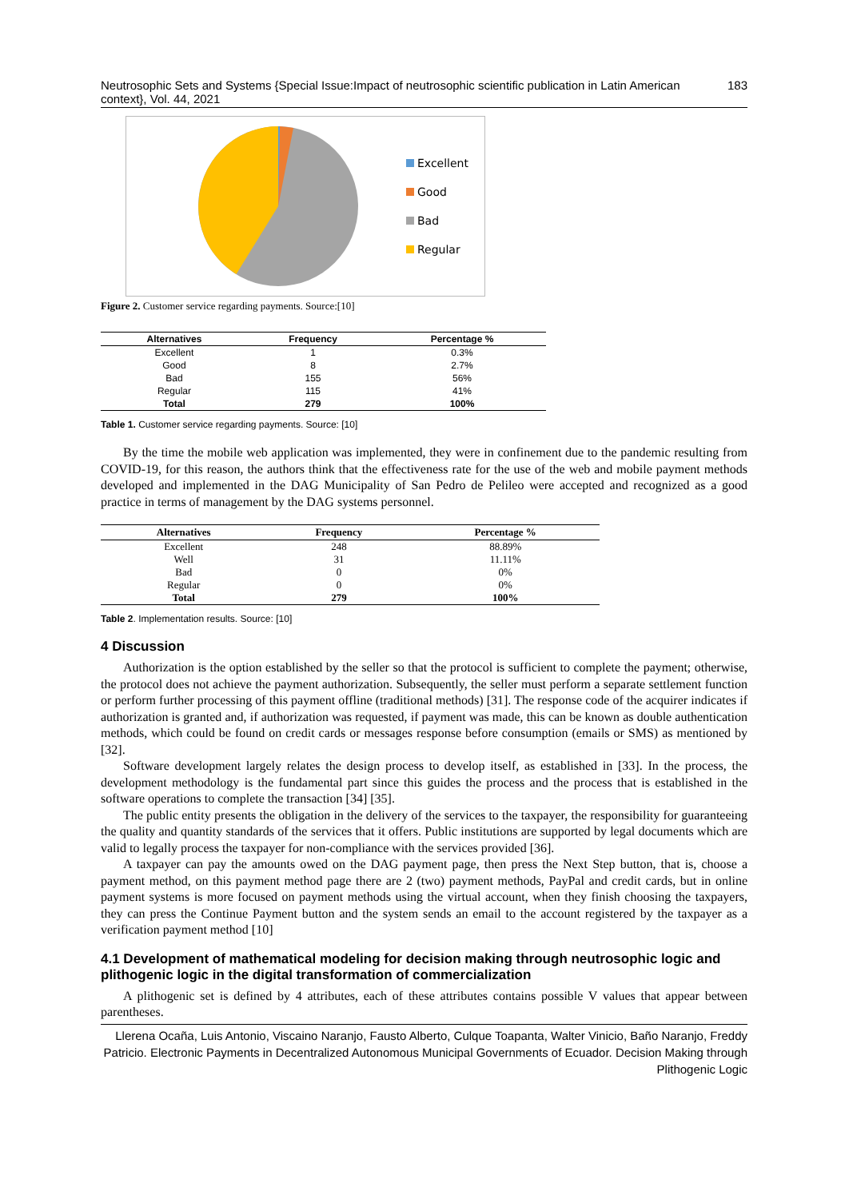Neutrosophic Sets and Systems {Special Issue:Impact of neutrosophic scientific publication in Latin American context}, Vol. 44, 2021 183
Excellent
Good
Bad
Regular
Figure 2. Customer service regarding payments. Source:[10]
| Alternatives | Frequency | Percentage % |
| --- | --- | --- |
| Excellent | 1 | 0.3% |
| Good | 8 | 2.7% |
| Bad | 155 | 56% |
| Regular | 115 | 41% |
| Total | 279 | 100% |
Table 1. Customer service regarding payments. Source: [10]
By the time the mobile web application was implemented, they were in confinement due to the pandemic resulting from COVID-19, for this reason, the authors think that the effectiveness rate for the use of the web and mobile payment methods developed and implemented in the DAG Municipality of San Pedro de Pelileo were accepted and recognized as a good practice in terms of management by the DAG systems personnel.
| Alternatives | Frequency | Percentage % |
| --- | --- | --- |
| Excellent | 248 | 88.89% |
| Well | 31 | 11.11% |
| Bad | 0 | 0% |
| Regular | 0 | 0% |
| Total | 279 | 100% |
Table 2. Implementation results. Source: [10]
4 Discussion
Authorization is the option established by the seller so that the protocol is sufficient to complete the payment; otherwise, the protocol does not achieve the payment authorization. Subsequently, the seller must perform a separate settlement function or perform further processing of this payment offline (traditional methods) [31]. The response code of the acquirer indicates if authorization is granted and, if authorization was requested, if payment was made, this can be known as double authentication methods, which could be found on credit cards or messages response before consumption (emails or SMS) as mentioned by [32].
Software development largely relates the design process to develop itself, as established in [33]. In the process, the development methodology is the fundamental part since this guides the process and the process that is established in the software operations to complete the transaction [34] [35].
The public entity presents the obligation in the delivery of the services to the taxpayer, the responsibility for guaranteeing the quality and quantity standards of the services that it offers. Public institutions are supported by legal documents which are valid to legally process the taxpayer for non-compliance with the services provided [36].
A taxpayer can pay the amounts owed on the DAG payment page, then press the Next Step button, that is, choose a payment method, on this payment method page there are 2 (two) payment methods, PayPal and credit cards, but in online payment systems is more focused on payment methods using the virtual account, when they finish choosing the taxpayers, they can press the Continue Payment button and the system sends an email to the account registered by the taxpayer as a verification payment method [10]
4.1 Development of mathematical modeling for decision making through neutrosophic logic and plithogenic logic in the digital transformation of commercialization
A plithogenic set is defined by 4 attributes, each of these attributes contains possible V values that appear between parentheses.
Llerena Ocaña, Luis Antonio, Viscaino Naranjo, Fausto Alberto, Culque Toapanta, Walter Vinicio, Baño Naranjo, Freddy Patricio. Electronic Payments in Decentralized Autonomous Municipal Governments of Ecuador. Decision Making through Plithogenic Logic